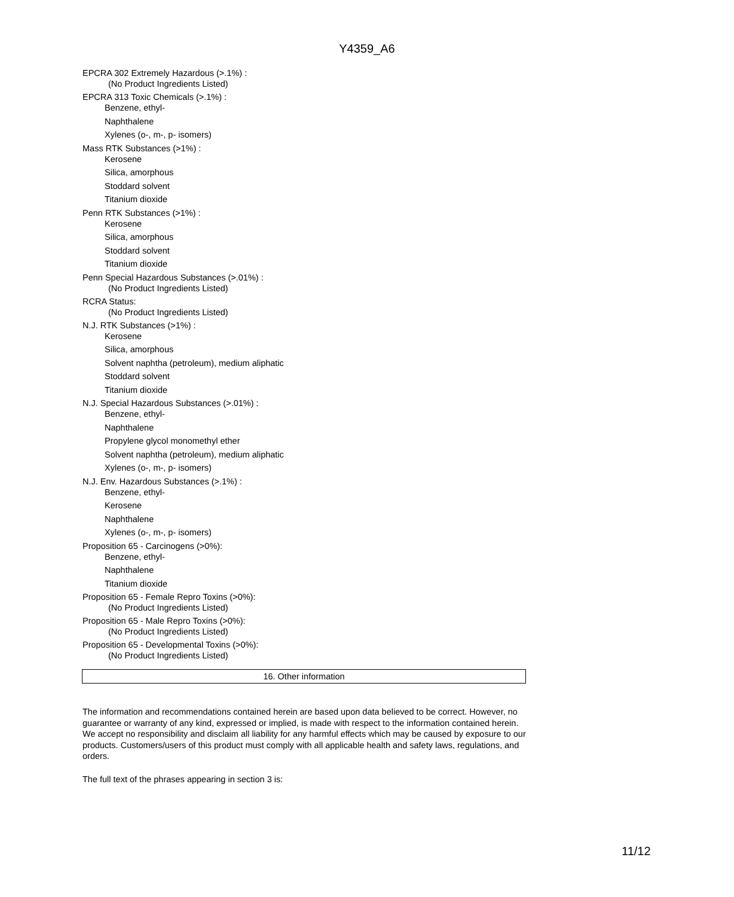Y4359_A6
EPCRA 302 Extremely Hazardous (>.1%) :
(No Product Ingredients Listed)
EPCRA 313 Toxic Chemicals (>.1%) :
Benzene, ethyl-
Naphthalene
Xylenes (o-, m-, p- isomers)
Mass RTK Substances (>1%) :
Kerosene
Silica, amorphous
Stoddard solvent
Titanium dioxide
Penn RTK Substances (>1%) :
Kerosene
Silica, amorphous
Stoddard solvent
Titanium dioxide
Penn Special Hazardous Substances (>.01%) :
(No Product Ingredients Listed)
RCRA Status:
(No Product Ingredients Listed)
N.J. RTK Substances (>1%) :
Kerosene
Silica, amorphous
Solvent naphtha (petroleum), medium aliphatic
Stoddard solvent
Titanium dioxide
N.J. Special Hazardous Substances (>.01%) :
Benzene, ethyl-
Naphthalene
Propylene glycol monomethyl ether
Solvent naphtha (petroleum), medium aliphatic
Xylenes (o-, m-, p- isomers)
N.J. Env. Hazardous Substances (>.1%) :
Benzene, ethyl-
Kerosene
Naphthalene
Xylenes (o-, m-, p- isomers)
Proposition 65 - Carcinogens (>0%):
Benzene, ethyl-
Naphthalene
Titanium dioxide
Proposition 65 - Female Repro Toxins (>0%):
(No Product Ingredients Listed)
Proposition 65 - Male Repro Toxins (>0%):
(No Product Ingredients Listed)
Proposition 65 - Developmental Toxins (>0%):
(No Product Ingredients Listed)
16. Other information
The information and recommendations contained herein are based upon data believed to be correct. However, no guarantee or warranty of any kind, expressed or implied, is made with respect to the information contained herein. We accept no responsibility and disclaim all liability for any harmful effects which may be caused by exposure to our products. Customers/users of this product must comply with all applicable health and safety laws, regulations, and orders.
The full text of the phrases appearing in section 3 is:
11/12